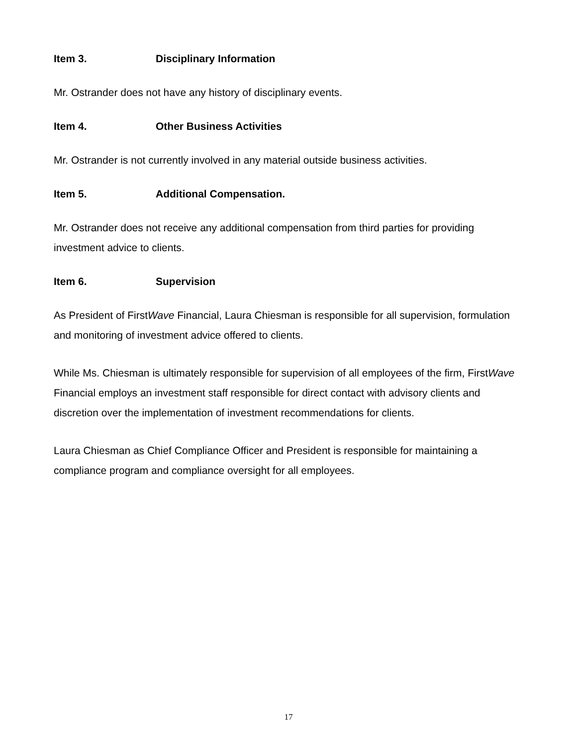Item 3. Disciplinary Information
Mr. Ostrander does not have any history of disciplinary events.
Item 4. Other Business Activities
Mr. Ostrander is not currently involved in any material outside business activities.
Item 5. Additional Compensation.
Mr. Ostrander does not receive any additional compensation from third parties for providing investment advice to clients.
Item 6. Supervision
As President of FirstWave Financial, Laura Chiesman is responsible for all supervision, formulation and monitoring of investment advice offered to clients.
While Ms. Chiesman is ultimately responsible for supervision of all employees of the firm, FirstWave Financial employs an investment staff responsible for direct contact with advisory clients and discretion over the implementation of investment recommendations for clients.
Laura Chiesman as Chief Compliance Officer and President is responsible for maintaining a compliance program and compliance oversight for all employees.
17